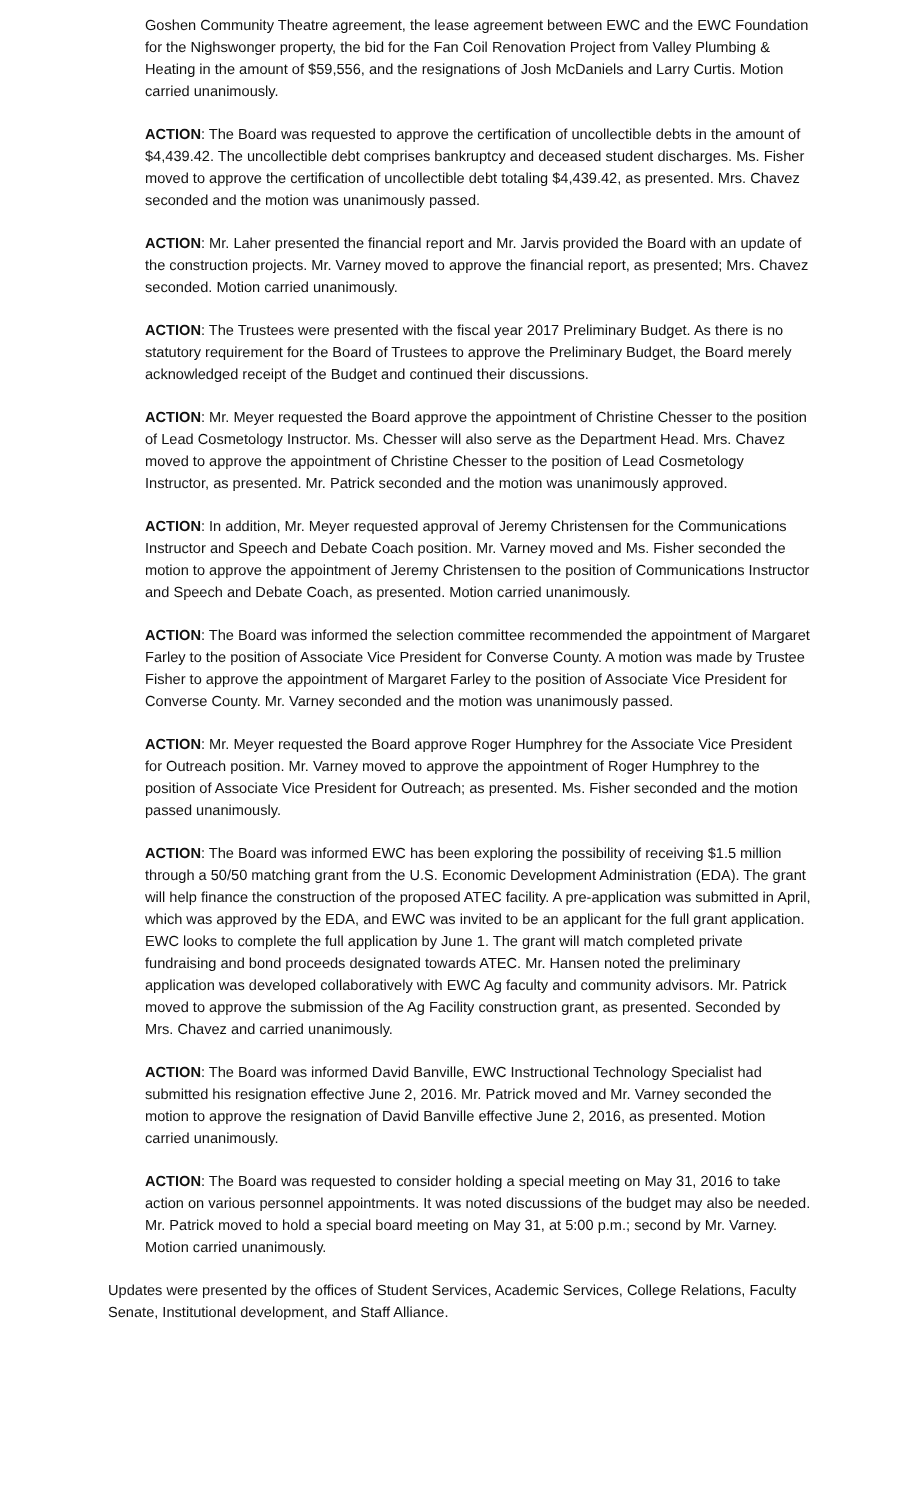Goshen Community Theatre agreement, the lease agreement between EWC and the EWC Foundation for the Nighswonger property, the bid for the Fan Coil Renovation Project from Valley Plumbing & Heating in the amount of $59,556, and the resignations of Josh McDaniels and Larry Curtis. Motion carried unanimously.
ACTION: The Board was requested to approve the certification of uncollectible debts in the amount of $4,439.42. The uncollectible debt comprises bankruptcy and deceased student discharges. Ms. Fisher moved to approve the certification of uncollectible debt totaling $4,439.42, as presented. Mrs. Chavez seconded and the motion was unanimously passed.
ACTION: Mr. Laher presented the financial report and Mr. Jarvis provided the Board with an update of the construction projects. Mr. Varney moved to approve the financial report, as presented; Mrs. Chavez seconded. Motion carried unanimously.
ACTION: The Trustees were presented with the fiscal year 2017 Preliminary Budget. As there is no statutory requirement for the Board of Trustees to approve the Preliminary Budget, the Board merely acknowledged receipt of the Budget and continued their discussions.
ACTION: Mr. Meyer requested the Board approve the appointment of Christine Chesser to the position of Lead Cosmetology Instructor. Ms. Chesser will also serve as the Department Head. Mrs. Chavez moved to approve the appointment of Christine Chesser to the position of Lead Cosmetology Instructor, as presented. Mr. Patrick seconded and the motion was unanimously approved.
ACTION: In addition, Mr. Meyer requested approval of Jeremy Christensen for the Communications Instructor and Speech and Debate Coach position. Mr. Varney moved and Ms. Fisher seconded the motion to approve the appointment of Jeremy Christensen to the position of Communications Instructor and Speech and Debate Coach, as presented. Motion carried unanimously.
ACTION: The Board was informed the selection committee recommended the appointment of Margaret Farley to the position of Associate Vice President for Converse County. A motion was made by Trustee Fisher to approve the appointment of Margaret Farley to the position of Associate Vice President for Converse County. Mr. Varney seconded and the motion was unanimously passed.
ACTION: Mr. Meyer requested the Board approve Roger Humphrey for the Associate Vice President for Outreach position. Mr. Varney moved to approve the appointment of Roger Humphrey to the position of Associate Vice President for Outreach; as presented. Ms. Fisher seconded and the motion passed unanimously.
ACTION: The Board was informed EWC has been exploring the possibility of receiving $1.5 million through a 50/50 matching grant from the U.S. Economic Development Administration (EDA). The grant will help finance the construction of the proposed ATEC facility. A pre-application was submitted in April, which was approved by the EDA, and EWC was invited to be an applicant for the full grant application. EWC looks to complete the full application by June 1. The grant will match completed private fundraising and bond proceeds designated towards ATEC. Mr. Hansen noted the preliminary application was developed collaboratively with EWC Ag faculty and community advisors. Mr. Patrick moved to approve the submission of the Ag Facility construction grant, as presented. Seconded by Mrs. Chavez and carried unanimously.
ACTION: The Board was informed David Banville, EWC Instructional Technology Specialist had submitted his resignation effective June 2, 2016. Mr. Patrick moved and Mr. Varney seconded the motion to approve the resignation of David Banville effective June 2, 2016, as presented. Motion carried unanimously.
ACTION: The Board was requested to consider holding a special meeting on May 31, 2016 to take action on various personnel appointments. It was noted discussions of the budget may also be needed. Mr. Patrick moved to hold a special board meeting on May 31, at 5:00 p.m.; second by Mr. Varney. Motion carried unanimously.
Updates were presented by the offices of Student Services, Academic Services, College Relations, Faculty Senate, Institutional development, and Staff Alliance.